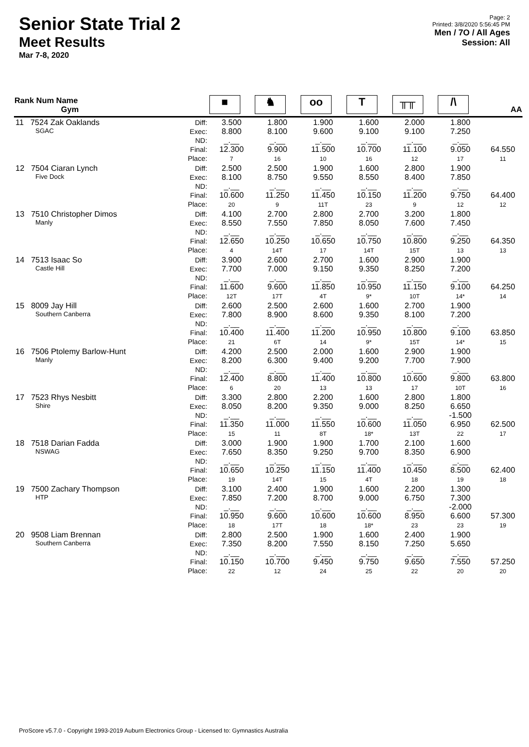Senior State Trial 2
Meet Results
Mar 7-8, 2020
Page: 2
Printed: 3/8/2020 5:56:45 PM
Men / 7O / All Ages
Session: All
| Rank Num Name Gym | | ■ | ♞ | oo | T | ╥╥ | /\ | AA |
| --- | --- | --- | --- | --- | --- | --- | --- | --- |
| 11 7524 Zak Oaklands SGAC | Diff: Exec: ND: Final: Place: | 3.500 8.800 _.__ 12.300 7 | 1.800 8.100 _.__ 9.900 16 | 1.900 9.600 _.__ 11.500 10 | 1.600 9.100 _.__ 10.700 16 | 2.000 9.100 _.__ 11.100 12 | 1.800 7.250 _.__ 9.050 17 | 64.550 11 |
| 12 7504 Ciaran Lynch Five Dock | Diff: Exec: ND: Final: Place: | 2.500 8.100 _.__ 10.600 20 | 2.500 8.750 _.__ 11.250 9 | 1.900 9.550 _.__ 11.450 11T | 1.600 8.550 _.__ 10.150 23 | 2.800 8.400 _.__ 11.200 9 | 1.900 7.850 _.__ 9.750 12 | 64.400 12 |
| 13 7510 Christopher Dimos Manly | Diff: Exec: ND: Final: Place: | 4.100 8.550 _.__ 12.650 4 | 2.700 7.550 _.__ 10.250 14T | 2.800 7.850 _.__ 10.650 17 | 2.700 8.050 _.__ 10.750 14T | 3.200 7.600 _.__ 10.800 15T | 1.800 7.450 _.__ 9.250 13 | 64.350 13 |
| 14 7513 Isaac So Castle Hill | Diff: Exec: ND: Final: Place: | 3.900 7.700 _.__ 11.600 12T | 2.600 7.000 _.__ 9.600 17T | 2.700 9.150 _.__ 11.850 4T | 1.600 9.350 _.__ 10.950 9* | 2.900 8.250 _.__ 11.150 10T | 1.900 7.200 _.__ 9.100 14* | 64.250 14 |
| 15 8009 Jay Hill Southern Canberra | Diff: Exec: ND: Final: Place: | 2.600 7.800 _.__ 10.400 21 | 2.500 8.900 _.__ 11.400 6T | 2.600 8.600 _.__ 11.200 14 | 1.600 9.350 _.__ 10.950 9* | 2.700 8.100 _.__ 10.800 15T | 1.900 7.200 _.__ 9.100 14* | 63.850 15 |
| 16 7506 Ptolemy Barlow-Hunt Manly | Diff: Exec: ND: Final: Place: | 4.200 8.200 _.__ 12.400 6 | 2.500 6.300 _.__ 8.800 20 | 2.000 9.400 _.__ 11.400 13 | 1.600 9.200 _.__ 10.800 13 | 2.900 7.700 _.__ 10.600 17 | 1.900 7.900 _.__ 9.800 10T | 63.800 16 |
| 17 7523 Rhys Nesbitt Shire | Diff: Exec: ND: Final: Place: | 3.300 8.050 _.__ 11.350 15 | 2.800 8.200 _.__ 11.000 11 | 2.200 9.350 _.__ 11.550 8T | 1.600 9.000 _.__ 10.600 18* | 2.800 8.250 _.__ 11.050 13T | 1.800 6.650 -1.500 6.950 22 | 62.500 17 |
| 18 7518 Darian Fadda NSWAG | Diff: Exec: ND: Final: Place: | 3.000 7.650 _.__ 10.650 19 | 1.900 8.350 _.__ 10.250 14T | 1.900 9.250 _.__ 11.150 15 | 1.700 9.700 _.__ 11.400 4T | 2.100 8.350 _.__ 10.450 18 | 1.600 6.900 _.__ 8.500 19 | 62.400 18 |
| 19 7500 Zachary Thompson HTP | Diff: Exec: ND: Final: Place: | 3.100 7.850 _.__ 10.950 18 | 2.400 7.200 _.__ 9.600 17T | 1.900 8.700 _.__ 10.600 18 | 1.600 9.000 _.__ 10.600 18* | 2.200 6.750 _.__ 8.950 23 | 1.300 7.300 -2.000 6.600 23 | 57.300 19 |
| 20 9508 Liam Brennan Southern Canberra | Diff: Exec: ND: Final: Place: | 2.800 7.350 _.__ 10.150 22 | 2.500 8.200 _.__ 10.700 12 | 1.900 7.550 _.__ 9.450 24 | 1.600 8.150 _.__ 9.750 25 | 2.400 7.250 _.__ 9.650 22 | 1.900 5.650 _.__ 7.550 20 | 57.250 20 |
ProScore v5.7.0 - Copyright 1993-2019 Auburn Electronics Group - Licensed to: Gymnastics Australia